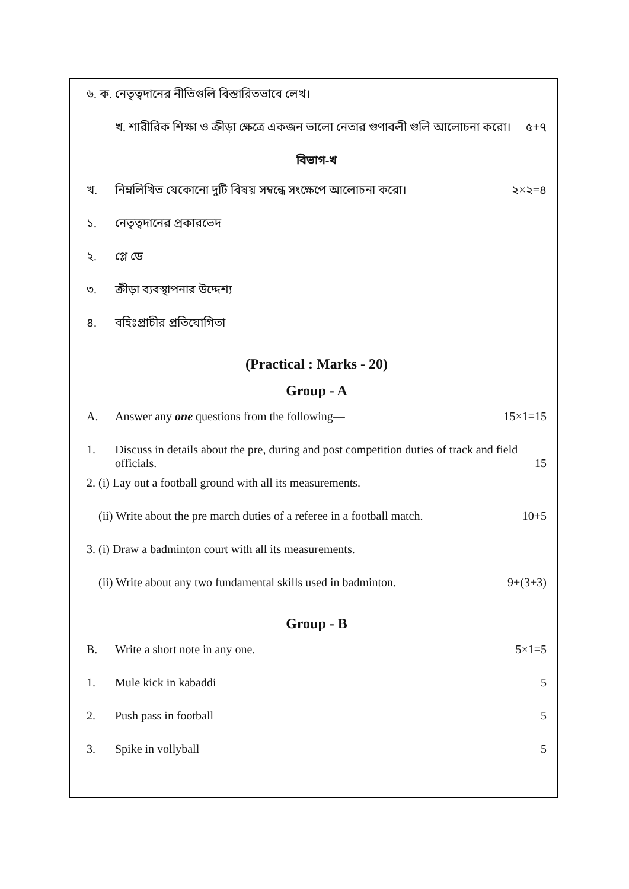৬. ক. নেতৃত্বদানের নীতিগুলি বিস্তারিতভাবে লেখ।
খ. শারীরিক শিক্ষা ও ক্রীড়া ক্ষেত্রে একজন ভালো নেতার গুণাবলী গুলি আলোচনা করো। ৫+৭
বিভাগ-খ
খ. নিম্নলিখিত যেকোনো দুটি বিষয় সম্বন্ধে সংক্ষেপে আলোচনা করো। ২×২=৪
১. নেতৃত্বদানের প্রকারভেদ
২. প্লে ডে
৩. ক্রীড়া ব্যবস্থাপনার উদ্দেশ্য
৪. বহিঃপ্রাচীর প্রতিযোগিতা
(Practical : Marks - 20)
Group - A
A. Answer any one questions from the following— 15×1=15
1. Discuss in details about the pre, during and post competition duties of track and field officials.
15
2. (i) Lay out a football ground with all its measurements.
(ii) Write about the pre march duties of a referee in a football match. 10+5
3. (i) Draw a badminton court with all its measurements.
(ii) Write about any two fundamental skills used in badminton. 9+(3+3)
Group - B
B. Write a short note in any one. 5×1=5
1. Mule kick in kabaddi 5
2. Push pass in football 5
3. Spike in vollyball 5